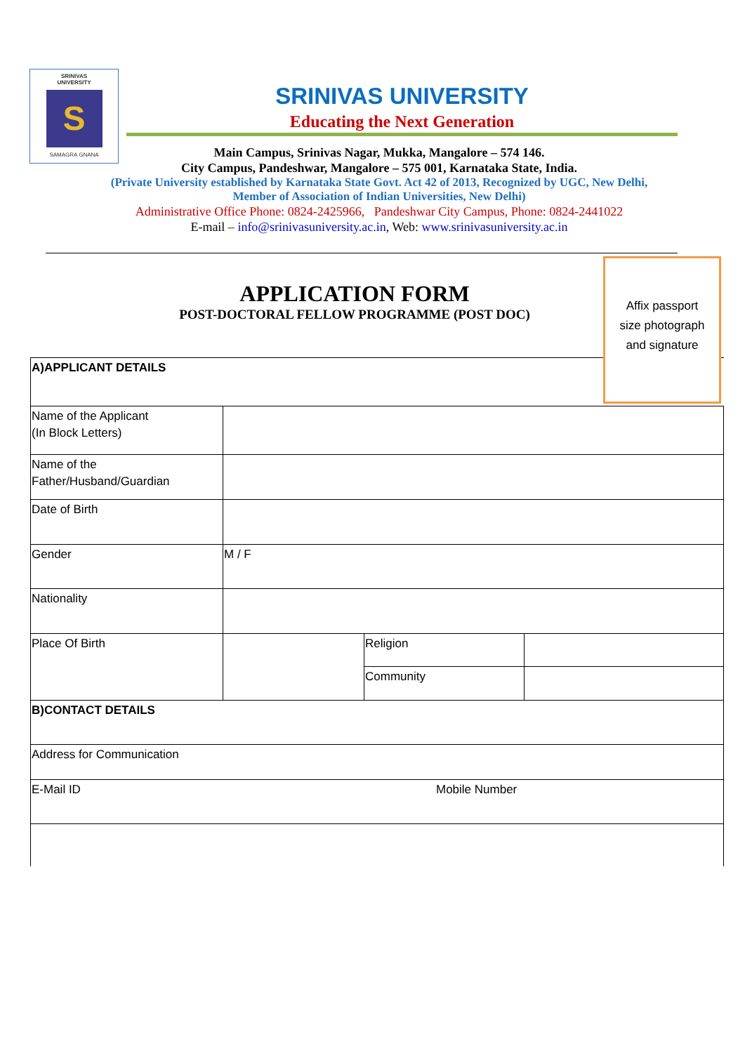SRINIVAS
UNIVERSITY
S
SAMAGRA GNANA
SRINIVAS UNIVERSITY
Educating the Next Generation
Main Campus, Srinivas Nagar, Mukka, Mangalore – 574 146.
City Campus, Pandeshwar, Mangalore – 575 001, Karnataka State, India.
(Private University established by Karnataka State Govt. Act 42 of 2013, Recognized by UGC, New Delhi,
Member of Association of Indian Universities, New Delhi)
Administrative Office Phone: 0824-2425966, Pandeshwar City Campus, Phone: 0824-2441022
E-mail – info@srinivasuniversity.ac.in, Web: www.srinivasuniversity.ac.in
APPLICATION FORM
POST-DOCTORAL FELLOW PROGRAMME (POST DOC)
| A)APPLICANT DETAILS | | | |
| Name of the Applicant (In Block Letters) | | | |
| Name of the Father/Husband/Guardian | | | |
| Date of Birth | | | |
| Gender | M / F | | |
| Nationality | | | |
| Place Of Birth | | Religion | |
| | | Community | |
| B)CONTACT DETAILS | | | |
| Address for Communication | | | |
| E-Mail ID Mobile Number | | | |
Affix passport
size photograph
and signature